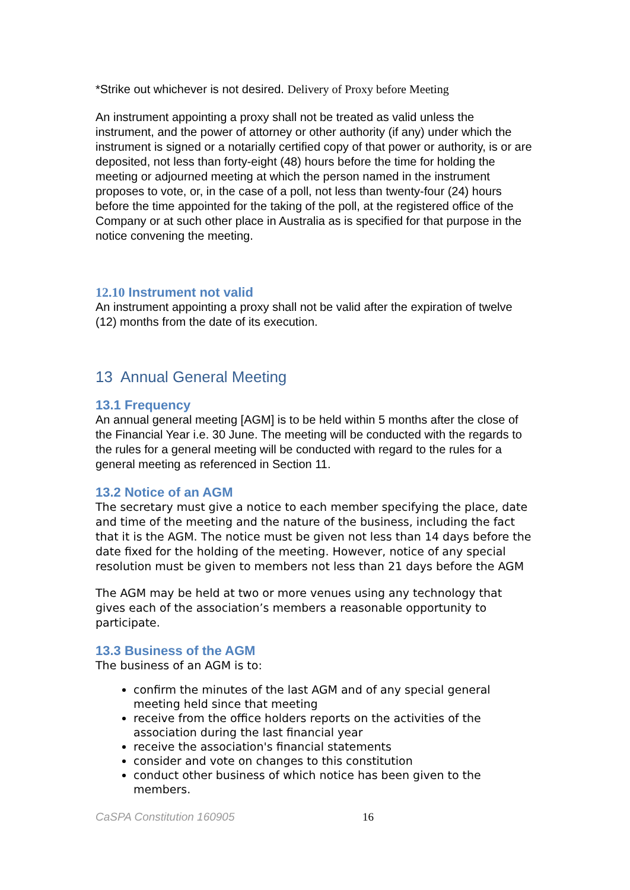*Strike out whichever is not desired. Delivery of Proxy before Meeting
An instrument appointing a proxy shall not be treated as valid unless the instrument, and the power of attorney or other authority (if any) under which the instrument is signed or a notarially certified copy of that power or authority, is or are deposited, not less than forty-eight (48) hours before the time for holding the meeting or adjourned meeting at which the person named in the instrument proposes to vote, or, in the case of a poll, not less than twenty-four (24) hours before the time appointed for the taking of the poll, at the registered office of the Company or at such other place in Australia as is specified for that purpose in the notice convening the meeting.
12.10 Instrument not valid
An instrument appointing a proxy shall not be valid after the expiration of twelve (12) months from the date of its execution.
13 Annual General Meeting
13.1 Frequency
An annual general meeting [AGM] is to be held within 5 months after the close of the Financial Year i.e. 30 June. The meeting will be conducted with the regards to the rules for a general meeting will be conducted with regard to the rules for a general meeting as referenced in Section 11.
13.2 Notice of an AGM
The secretary must give a notice to each member specifying the place, date and time of the meeting and the nature of the business, including the fact that it is the AGM. The notice must be given not less than 14 days before the date fixed for the holding of the meeting. However, notice of any special resolution must be given to members not less than 21 days before the AGM
The AGM may be held at two or more venues using any technology that gives each of the association’s members a reasonable opportunity to participate.
13.3 Business of the AGM
The business of an AGM is to:
confirm the minutes of the last AGM and of any special general meeting held since that meeting
receive from the office holders reports on the activities of the association during the last financial year
receive the association's financial statements
consider and vote on changes to this constitution
conduct other business of which notice has been given to the members.
CaSPA Constitution 160905 16